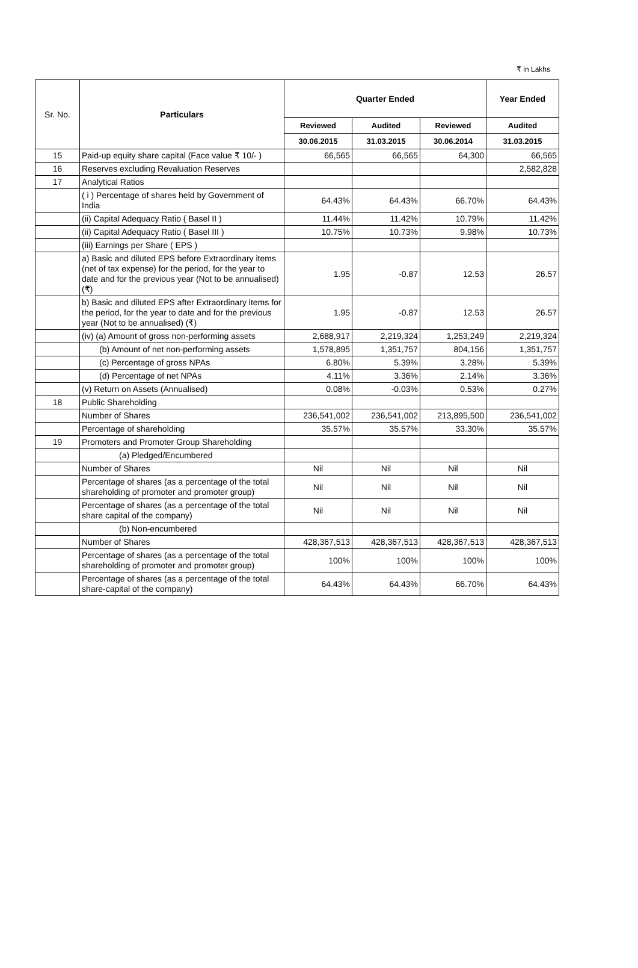₹ in Lakhs
| Sr. No. | Particulars | Quarter Ended | | | Year Ended |
| --- | --- | --- | --- | --- | --- |
| | | Reviewed | Audited | Reviewed | Audited |
| | | 30.06.2015 | 31.03.2015 | 30.06.2014 | 31.03.2015 |
| 15 | Paid-up equity share capital (Face value ₹ 10/- ) | 66,565 | 66,565 | 64,300 | 66,565 |
| 16 | Reserves excluding Revaluation Reserves | | | | 2,582,828 |
| 17 | Analytical Ratios | | | | |
| | ( i ) Percentage of shares held by Government of India | 64.43% | 64.43% | 66.70% | 64.43% |
| | (ii) Capital Adequacy Ratio ( Basel II ) | 11.44% | 11.42% | 10.79% | 11.42% |
| | (ii) Capital Adequacy Ratio ( Basel III ) | 10.75% | 10.73% | 9.98% | 10.73% |
| | (iii) Earnings per Share ( EPS ) | | | | |
| | a) Basic and diluted EPS before Extraordinary items (net of tax expense) for the period, for the year to date and for the previous year (Not to be annualised) (₹) | 1.95 | -0.87 | 12.53 | 26.57 |
| | b) Basic and diluted EPS after Extraordinary items for the period, for the year to date and for the previous year (Not to be annualised) (₹) | 1.95 | -0.87 | 12.53 | 26.57 |
| | (iv) (a) Amount of gross non-performing assets | 2,688,917 | 2,219,324 | 1,253,249 | 2,219,324 |
| | (b) Amount of net non-performing assets | 1,578,895 | 1,351,757 | 804,156 | 1,351,757 |
| | (c) Percentage of gross NPAs | 6.80% | 5.39% | 3.28% | 5.39% |
| | (d) Percentage of net NPAs | 4.11% | 3.36% | 2.14% | 3.36% |
| | (v) Return on Assets (Annualised) | 0.08% | -0.03% | 0.53% | 0.27% |
| 18 | Public Shareholding | | | | |
| | Number of Shares | 236,541,002 | 236,541,002 | 213,895,500 | 236,541,002 |
| | Percentage of shareholding | 35.57% | 35.57% | 33.30% | 35.57% |
| 19 | Promoters and Promoter Group Shareholding | | | | |
| | (a) Pledged/Encumbered | | | | |
| | Number of Shares | Nil | Nil | Nil | Nil |
| | Percentage of shares (as a percentage of the total shareholding of promoter and promoter group) | Nil | Nil | Nil | Nil |
| | Percentage of shares (as a percentage of the total share capital of the company) | Nil | Nil | Nil | Nil |
| | (b) Non-encumbered | | | | |
| | Number of Shares | 428,367,513 | 428,367,513 | 428,367,513 | 428,367,513 |
| | Percentage of shares (as a percentage of the total shareholding of promoter and promoter group) | 100% | 100% | 100% | 100% |
| | Percentage of shares (as a percentage of the total share-capital of the company) | 64.43% | 64.43% | 66.70% | 64.43% |